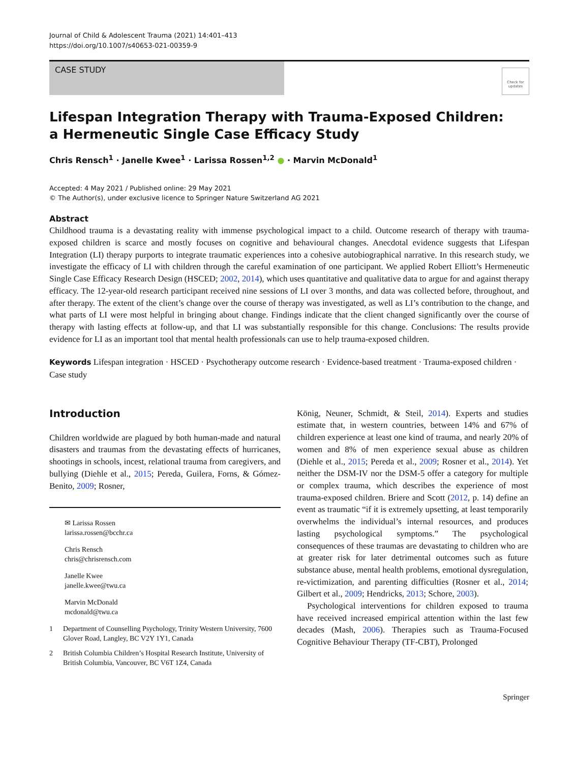Journal of Child & Adolescent Trauma (2021) 14:401–413
https://doi.org/10.1007/s40653-021-00359-9
CASE STUDY
Check for updates
Lifespan Integration Therapy with Trauma-Exposed Children:
a Hermeneutic Single Case Efficacy Study
Chris Rensch<sup>1</sup> · Janelle Kwee<sup>1</sup> · Larissa Rossen<sup>1,2</sup> ● · Marvin McDonald<sup>1</sup>
Accepted: 4 May 2021 / Published online: 29 May 2021
© The Author(s), under exclusive licence to Springer Nature Switzerland AG 2021
Abstract
Childhood trauma is a devastating reality with immense psychological impact to a child. Outcome research of therapy with trauma-exposed children is scarce and mostly focuses on cognitive and behavioural changes. Anecdotal evidence suggests that Lifespan Integration (LI) therapy purports to integrate traumatic experiences into a cohesive autobiographical narrative. In this research study, we investigate the efficacy of LI with children through the careful examination of one participant. We applied Robert Elliott’s Hermeneutic Single Case Efficacy Research Design (HSCED; 2002, 2014), which uses quantitative and qualitative data to argue for and against therapy efficacy. The 12-year-old research participant received nine sessions of LI over 3 months, and data was collected before, throughout, and after therapy. The extent of the client’s change over the course of therapy was investigated, as well as LI’s contribution to the change, and what parts of LI were most helpful in bringing about change. Findings indicate that the client changed significantly over the course of therapy with lasting effects at follow-up, and that LI was substantially responsible for this change. Conclusions: The results provide evidence for LI as an important tool that mental health professionals can use to help trauma-exposed children.
Keywords Lifespan integration · HSCED · Psychotherapy outcome research · Evidence-based treatment · Trauma-exposed children · Case study
Introduction
Children worldwide are plagued by both human-made and natural disasters and traumas from the devastating effects of hurricanes, shootings in schools, incest, relational trauma from caregivers, and bullying (Diehle et al., 2015; Pereda, Guilera, Forns, & Gómez-Benito, 2009; Rosner,
✉ Larissa Rossen
larissa.rossen@bcchr.ca
Chris Rensch
chris@chrisrensch.com
Janelle Kwee
janelle.kwee@twu.ca
Marvin McDonald
mcdonald@twu.ca
1 Department of Counselling Psychology, Trinity Western University, 7600 Glover Road, Langley, BC V2Y 1Y1, Canada
2 British Columbia Children’s Hospital Research Institute, University of British Columbia, Vancouver, BC V6T 1Z4, Canada
König, Neuner, Schmidt, & Steil, 2014). Experts and studies estimate that, in western countries, between 14% and 67% of children experience at least one kind of trauma, and nearly 20% of women and 8% of men experience sexual abuse as children (Diehle et al., 2015; Pereda et al., 2009; Rosner et al., 2014). Yet neither the DSM-IV nor the DSM-5 offer a category for multiple or complex trauma, which describes the experience of most trauma-exposed children. Briere and Scott (2012, p. 14) define an event as traumatic “if it is extremely upsetting, at least temporarily overwhelms the individual’s internal resources, and produces lasting psychological symptoms.” The psychological consequences of these traumas are devastating to children who are at greater risk for later detrimental outcomes such as future substance abuse, mental health problems, emotional dysregulation, re-victimization, and parenting difficulties (Rosner et al., 2014; Gilbert et al., 2009; Hendricks, 2013; Schore, 2003).
Psychological interventions for children exposed to trauma have received increased empirical attention within the last few decades (Mash, 2006). Therapies such as Trauma-Focused Cognitive Behaviour Therapy (TF-CBT), Prolonged
Springer